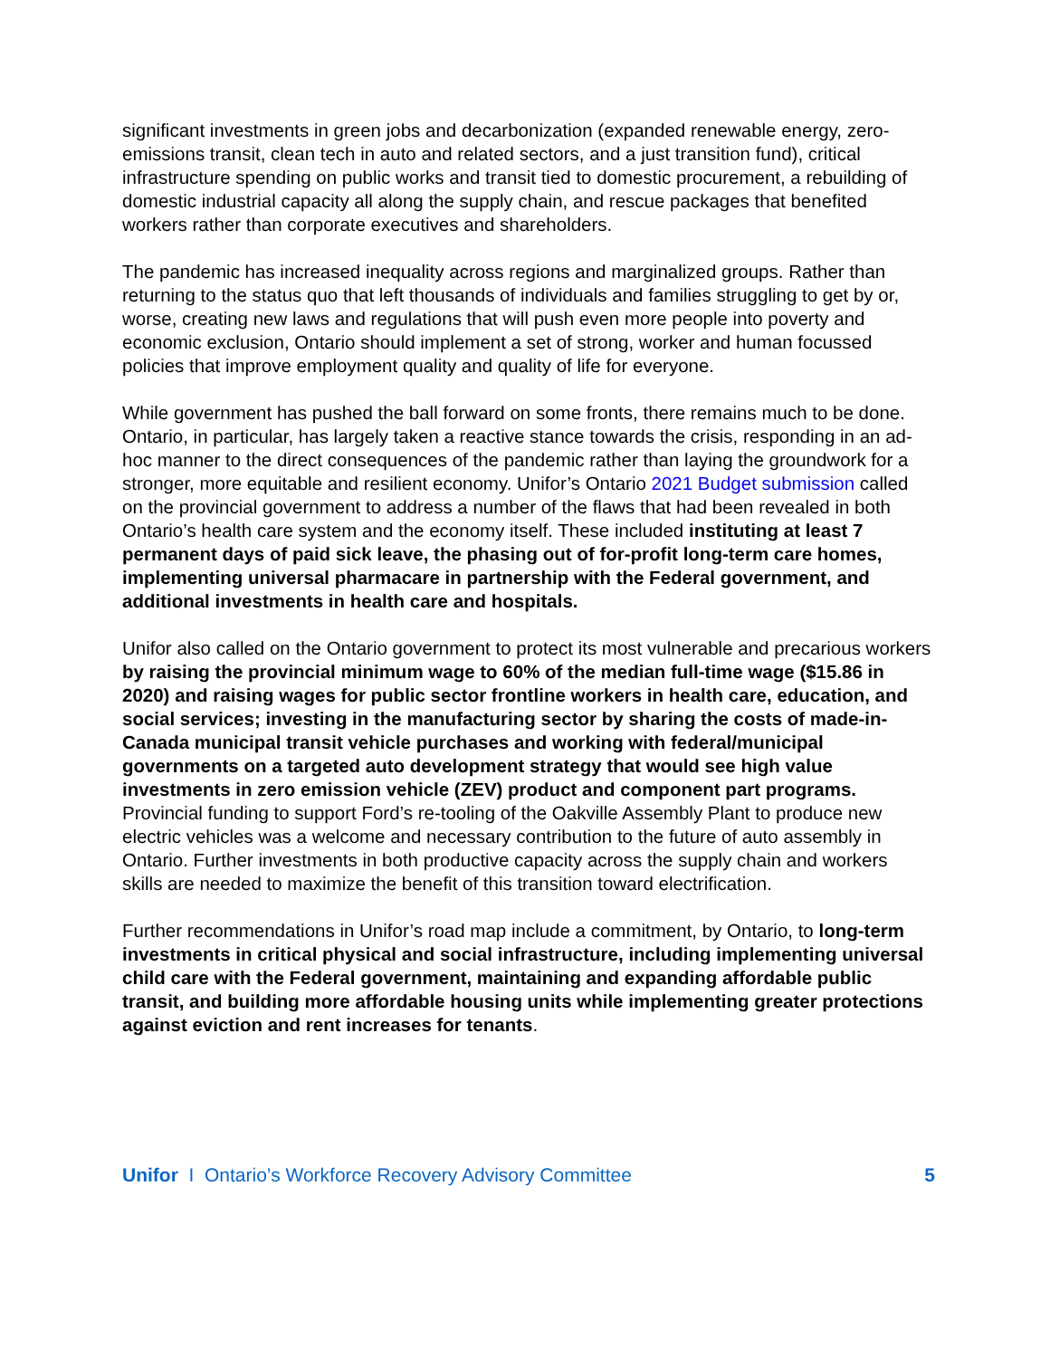significant investments in green jobs and decarbonization (expanded renewable energy, zero-emissions transit, clean tech in auto and related sectors, and a just transition fund), critical infrastructure spending on public works and transit tied to domestic procurement, a rebuilding of domestic industrial capacity all along the supply chain, and rescue packages that benefited workers rather than corporate executives and shareholders.
The pandemic has increased inequality across regions and marginalized groups. Rather than returning to the status quo that left thousands of individuals and families struggling to get by or, worse, creating new laws and regulations that will push even more people into poverty and economic exclusion, Ontario should implement a set of strong, worker and human focussed policies that improve employment quality and quality of life for everyone.
While government has pushed the ball forward on some fronts, there remains much to be done. Ontario, in particular, has largely taken a reactive stance towards the crisis, responding in an ad-hoc manner to the direct consequences of the pandemic rather than laying the groundwork for a stronger, more equitable and resilient economy. Unifor’s Ontario 2021 Budget submission called on the provincial government to address a number of the flaws that had been revealed in both Ontario’s health care system and the economy itself. These included instituting at least 7 permanent days of paid sick leave, the phasing out of for-profit long-term care homes, implementing universal pharmacare in partnership with the Federal government, and additional investments in health care and hospitals.
Unifor also called on the Ontario government to protect its most vulnerable and precarious workers by raising the provincial minimum wage to 60% of the median full-time wage ($15.86 in 2020) and raising wages for public sector frontline workers in health care, education, and social services; investing in the manufacturing sector by sharing the costs of made-in-Canada municipal transit vehicle purchases and working with federal/municipal governments on a targeted auto development strategy that would see high value investments in zero emission vehicle (ZEV) product and component part programs. Provincial funding to support Ford’s re-tooling of the Oakville Assembly Plant to produce new electric vehicles was a welcome and necessary contribution to the future of auto assembly in Ontario. Further investments in both productive capacity across the supply chain and workers skills are needed to maximize the benefit of this transition toward electrification.
Further recommendations in Unifor’s road map include a commitment, by Ontario, to long-term investments in critical physical and social infrastructure, including implementing universal child care with the Federal government, maintaining and expanding affordable public transit, and building more affordable housing units while implementing greater protections against eviction and rent increases for tenants.
Unifor I Ontario’s Workforce Recovery Advisory Committee 5